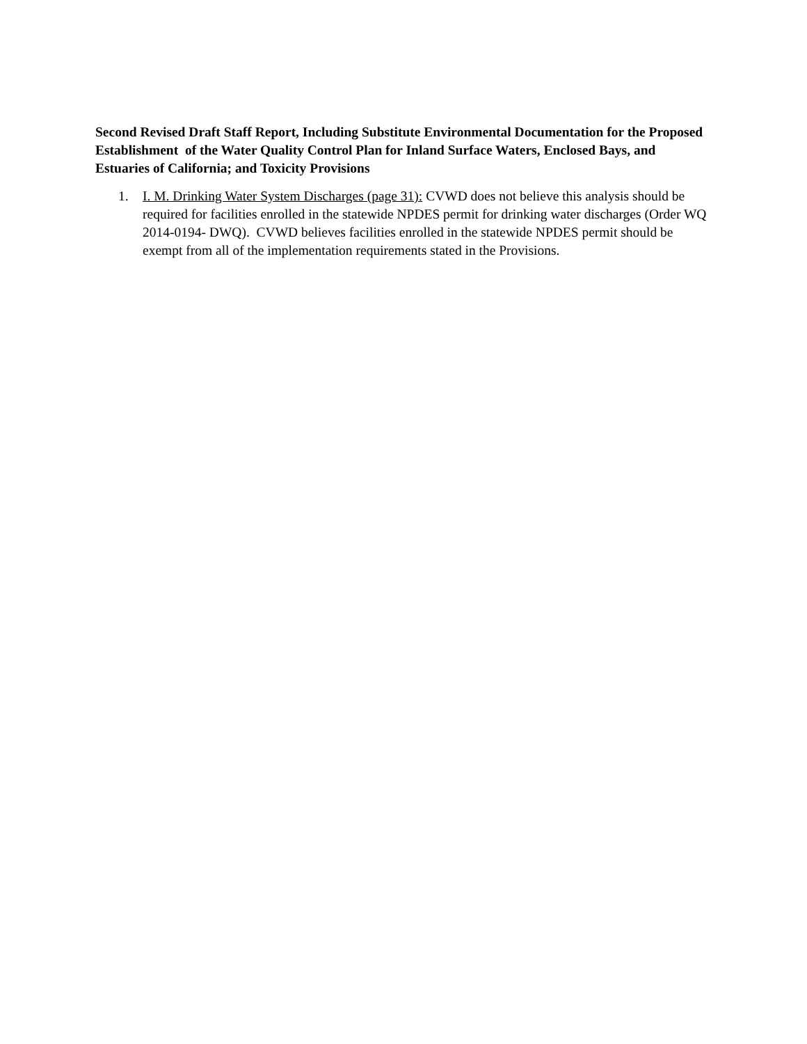Second Revised Draft Staff Report, Including Substitute Environmental Documentation for the Proposed Establishment of the Water Quality Control Plan for Inland Surface Waters, Enclosed Bays, and Estuaries of California; and Toxicity Provisions
1. I. M. Drinking Water System Discharges (page 31): CVWD does not believe this analysis should be required for facilities enrolled in the statewide NPDES permit for drinking water discharges (Order WQ 2014-0194- DWQ). CVWD believes facilities enrolled in the statewide NPDES permit should be exempt from all of the implementation requirements stated in the Provisions.